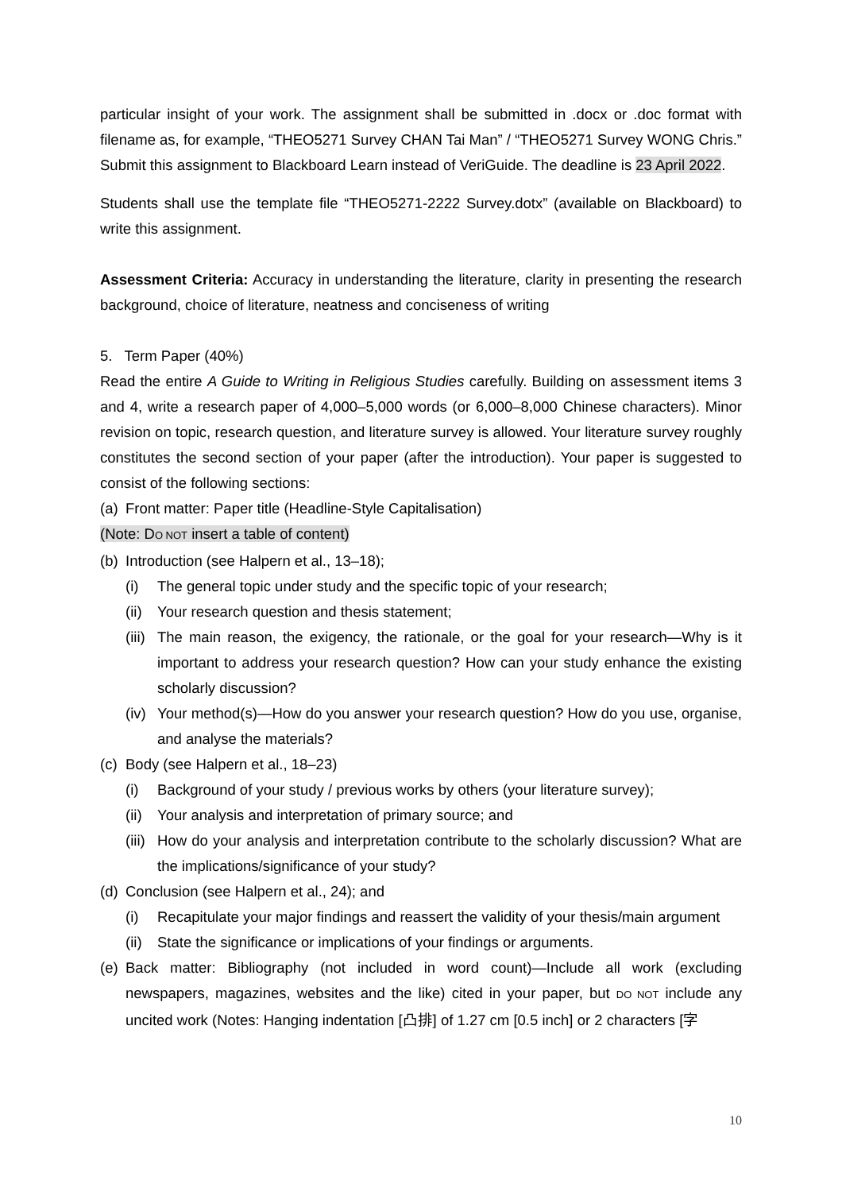particular insight of your work. The assignment shall be submitted in .docx or .doc format with filename as, for example, “THEO5271 Survey CHAN Tai Man” / “THEO5271 Survey WONG Chris.” Submit this assignment to Blackboard Learn instead of VeriGuide. The deadline is 23 April 2022.
Students shall use the template file “THEO5271-2222 Survey.dotx” (available on Blackboard) to write this assignment.
Assessment Criteria: Accuracy in understanding the literature, clarity in presenting the research background, choice of literature, neatness and conciseness of writing
5. Term Paper (40%)
Read the entire A Guide to Writing in Religious Studies carefully. Building on assessment items 3 and 4, write a research paper of 4,000–5,000 words (or 6,000–8,000 Chinese characters). Minor revision on topic, research question, and literature survey is allowed. Your literature survey roughly constitutes the second section of your paper (after the introduction). Your paper is suggested to consist of the following sections:
(a) Front matter: Paper title (Headline-Style Capitalisation)
(Note: DO NOT insert a table of content)
(b) Introduction (see Halpern et al., 13–18);
(i) The general topic under study and the specific topic of your research;
(ii) Your research question and thesis statement;
(iii) The main reason, the exigency, the rationale, or the goal for your research—Why is it important to address your research question? How can your study enhance the existing scholarly discussion?
(iv) Your method(s)—How do you answer your research question? How do you use, organise, and analyse the materials?
(c) Body (see Halpern et al., 18–23)
(i) Background of your study / previous works by others (your literature survey);
(ii) Your analysis and interpretation of primary source; and
(iii) How do your analysis and interpretation contribute to the scholarly discussion? What are the implications/significance of your study?
(d) Conclusion (see Halpern et al., 24); and
(i) Recapitulate your major findings and reassert the validity of your thesis/main argument
(ii) State the significance or implications of your findings or arguments.
(e) Back matter: Bibliography (not included in word count)—Include all work (excluding newspapers, magazines, websites and the like) cited in your paper, but DO NOT include any uncited work (Notes: Hanging indentation [凸排] of 1.27 cm [0.5 inch] or 2 characters [字
10